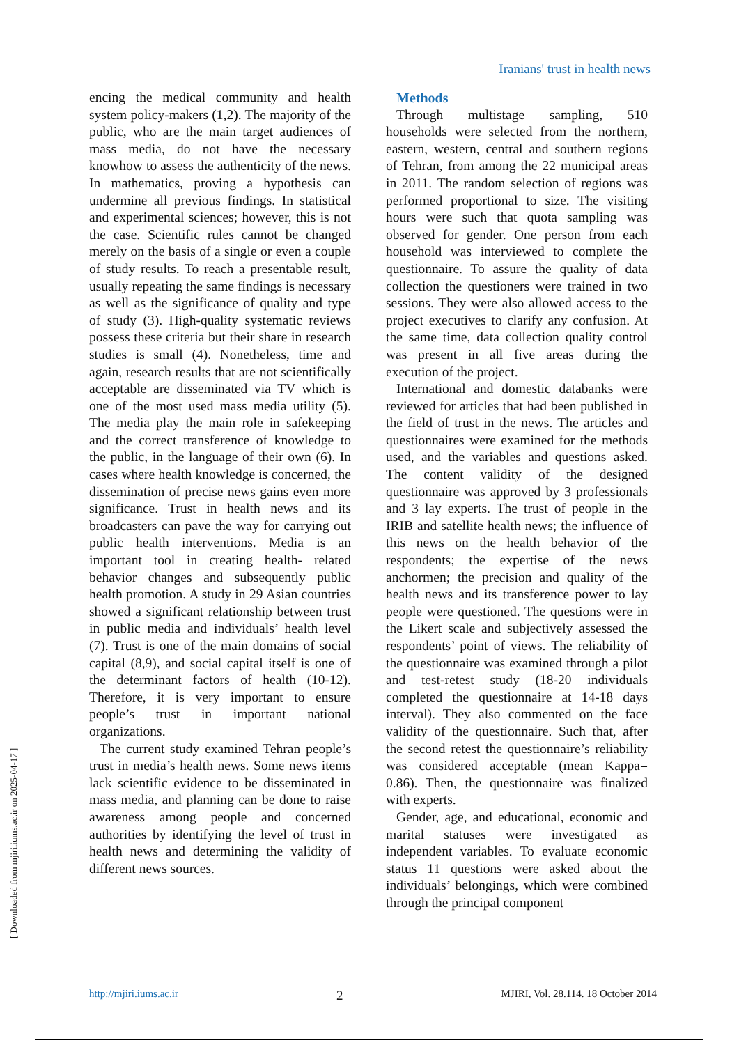Iranians' trust in health news
encing the medical community and health system policy-makers (1,2). The majority of the public, who are the main target audiences of mass media, do not have the necessary knowhow to assess the authenticity of the news. In mathematics, proving a hypothesis can undermine all previous findings. In statistical and experimental sciences; however, this is not the case. Scientific rules cannot be changed merely on the basis of a single or even a couple of study results. To reach a presentable result, usually repeating the same findings is necessary as well as the significance of quality and type of study (3). High-quality systematic reviews possess these criteria but their share in research studies is small (4). Nonetheless, time and again, research results that are not scientifically acceptable are disseminated via TV which is one of the most used mass media utility (5). The media play the main role in safekeeping and the correct transference of knowledge to the public, in the language of their own (6). In cases where health knowledge is concerned, the dissemination of precise news gains even more significance. Trust in health news and its broadcasters can pave the way for carrying out public health interventions. Media is an important tool in creating health- related behavior changes and subsequently public health promotion. A study in 29 Asian countries showed a significant relationship between trust in public media and individuals’ health level (7). Trust is one of the main domains of social capital (8,9), and social capital itself is one of the determinant factors of health (10-12). Therefore, it is very important to ensure people’s trust in important national organizations.
The current study examined Tehran people’s trust in media’s health news. Some news items lack scientific evidence to be disseminated in mass media, and planning can be done to raise awareness among people and concerned authorities by identifying the level of trust in health news and determining the validity of different news sources.
Methods
Through multistage sampling, 510 households were selected from the northern, eastern, western, central and southern regions of Tehran, from among the 22 municipal areas in 2011. The random selection of regions was performed proportional to size. The visiting hours were such that quota sampling was observed for gender. One person from each household was interviewed to complete the questionnaire. To assure the quality of data collection the questioners were trained in two sessions. They were also allowed access to the project executives to clarify any confusion. At the same time, data collection quality control was present in all five areas during the execution of the project.
International and domestic databanks were reviewed for articles that had been published in the field of trust in the news. The articles and questionnaires were examined for the methods used, and the variables and questions asked. The content validity of the designed questionnaire was approved by 3 professionals and 3 lay experts. The trust of people in the IRIB and satellite health news; the influence of this news on the health behavior of the respondents; the expertise of the news anchormen; the precision and quality of the health news and its transference power to lay people were questioned. The questions were in the Likert scale and subjectively assessed the respondents’ point of views. The reliability of the questionnaire was examined through a pilot and test-retest study (18-20 individuals completed the questionnaire at 14-18 days interval). They also commented on the face validity of the questionnaire. Such that, after the second retest the questionnaire’s reliability was considered acceptable (mean Kappa= 0.86). Then, the questionnaire was finalized with experts.
Gender, age, and educational, economic and marital statuses were investigated as independent variables. To evaluate economic status 11 questions were asked about the individuals’ belongings, which were combined through the principal component
http://mjiri.iums.ac.ir 2 MJIRI, Vol. 28.114. 18 October 2014
[ Downloaded from mjiri.iums.ac.ir on 2025-04-17 ]